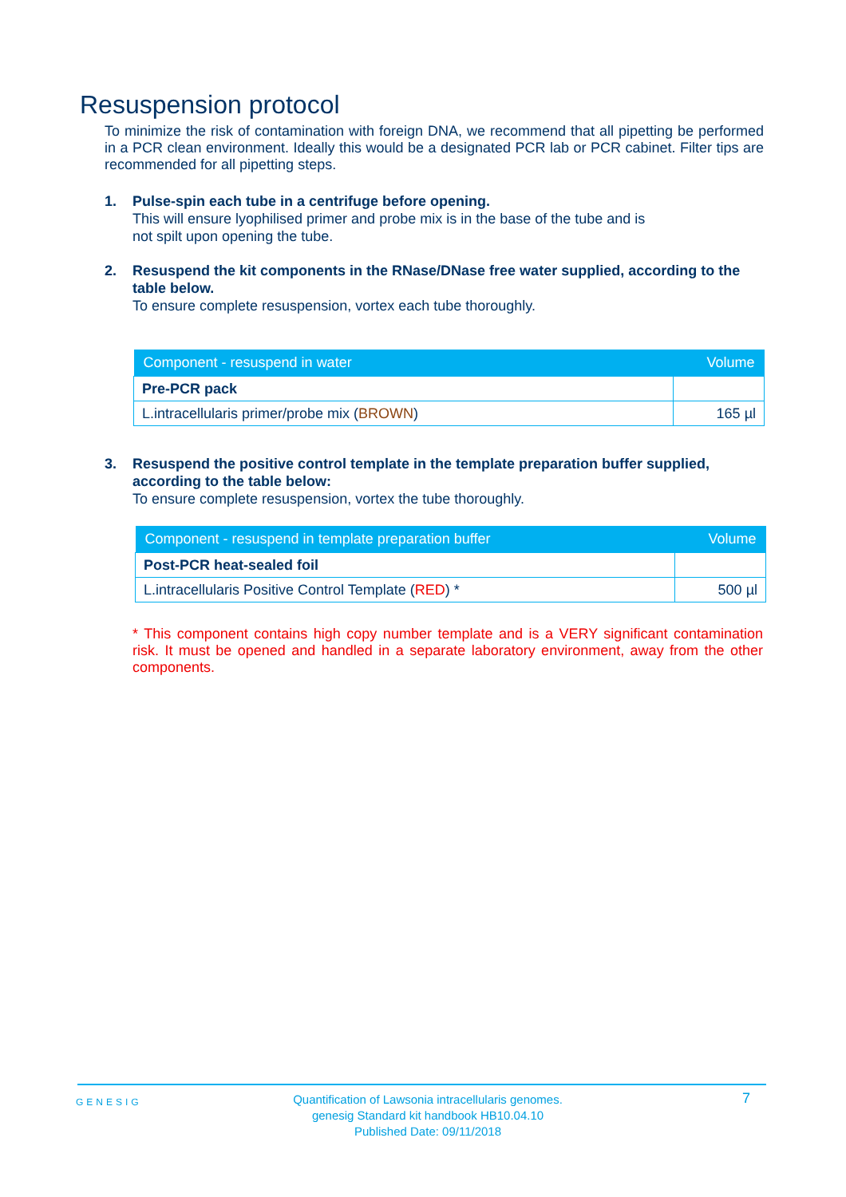Resuspension protocol
To minimize the risk of contamination with foreign DNA, we recommend that all pipetting be performed in a PCR clean environment. Ideally this would be a designated PCR lab or PCR cabinet. Filter tips are recommended for all pipetting steps.
1.
Pulse-spin each tube in a centrifuge before opening.
This will ensure lyophilised primer and probe mix is in the base of the tube and is
not spilt upon opening the tube.
2.
Resuspend the kit components in the RNase/DNase free water supplied, according to the table below.
To ensure complete resuspension, vortex each tube thoroughly.
| Component - resuspend in water | Volume |
| --- | --- |
| Pre-PCR pack | |
| L.intracellularis primer/probe mix ( BROWN ) | 165 µl |
3.
Resuspend the positive control template in the template preparation buffer supplied, according to the table below:
To ensure complete resuspension, vortex the tube thoroughly.
| Component - resuspend in template preparation buffer | Volume |
| --- | --- |
| Post-PCR heat-sealed foil | |
| L.intracellularis Positive Control Template ( RED ) * | 500 µl |
* This component contains high copy number template and is a VERY significant contamination risk. It must be opened and handled in a separate laboratory environment, away from the other components.
GENESIG
Quantification of Lawsonia intracellularis genomes.
genesig Standard kit handbook HB10.04.10
Published Date: 09/11/2018
7